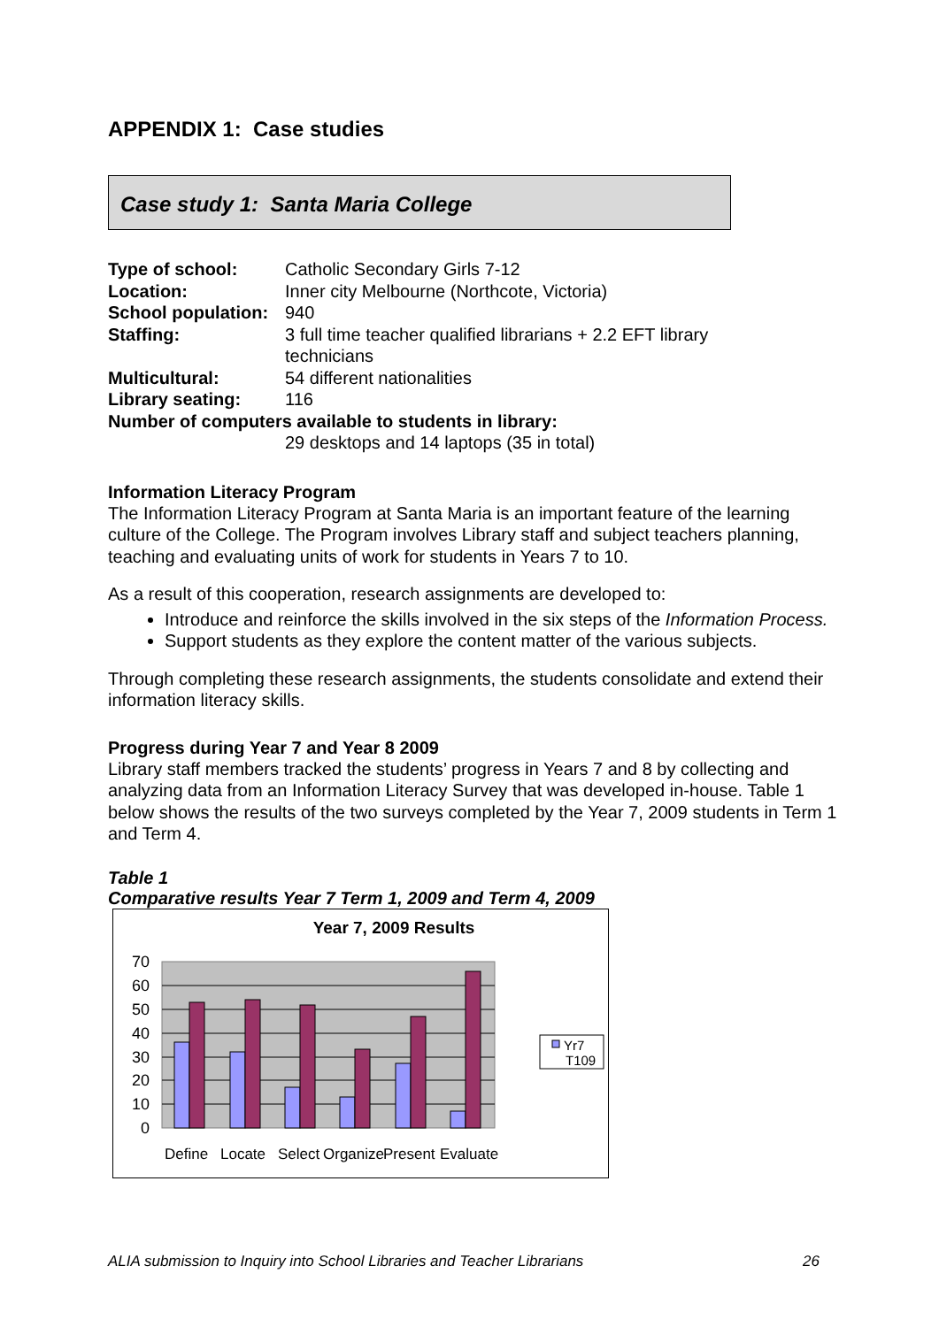APPENDIX 1: Case studies
Case study 1: Santa Maria College
| Type of school: | Catholic Secondary Girls 7-12 |
| Location: | Inner city Melbourne (Northcote, Victoria) |
| School population: | 940 |
| Staffing: | 3 full time teacher qualified librarians + 2.2 EFT library technicians |
| Multicultural: | 54 different nationalities |
| Library seating: | 116 |
| Number of computers available to students in library: | |
| | 29 desktops and 14 laptops (35 in total) |
Information Literacy Program
The Information Literacy Program at Santa Maria is an important feature of the learning culture of the College. The Program involves Library staff and subject teachers planning, teaching and evaluating units of work for students in Years 7 to 10.
As a result of this cooperation, research assignments are developed to:
Introduce and reinforce the skills involved in the six steps of the Information Process.
Support students as they explore the content matter of the various subjects.
Through completing these research assignments, the students consolidate and extend their information literacy skills.
Progress during Year 7 and Year 8 2009
Library staff members tracked the students’ progress in Years 7 and 8 by collecting and analyzing data from an Information Literacy Survey that was developed in-house. Table 1 below shows the results of the two surveys completed by the Year 7, 2009 students in Term 1 and Term 4.
Table 1
Comparative results Year 7 Term 1, 2009 and Term 4, 2009
Year 7, 2009 Results
70
60
50
40
30
20
10
0
Define
Locate
Select
Organize
Present
Evaluate
Yr7
T109
ALIA submission to Inquiry into School Libraries and Teacher Librarians 26